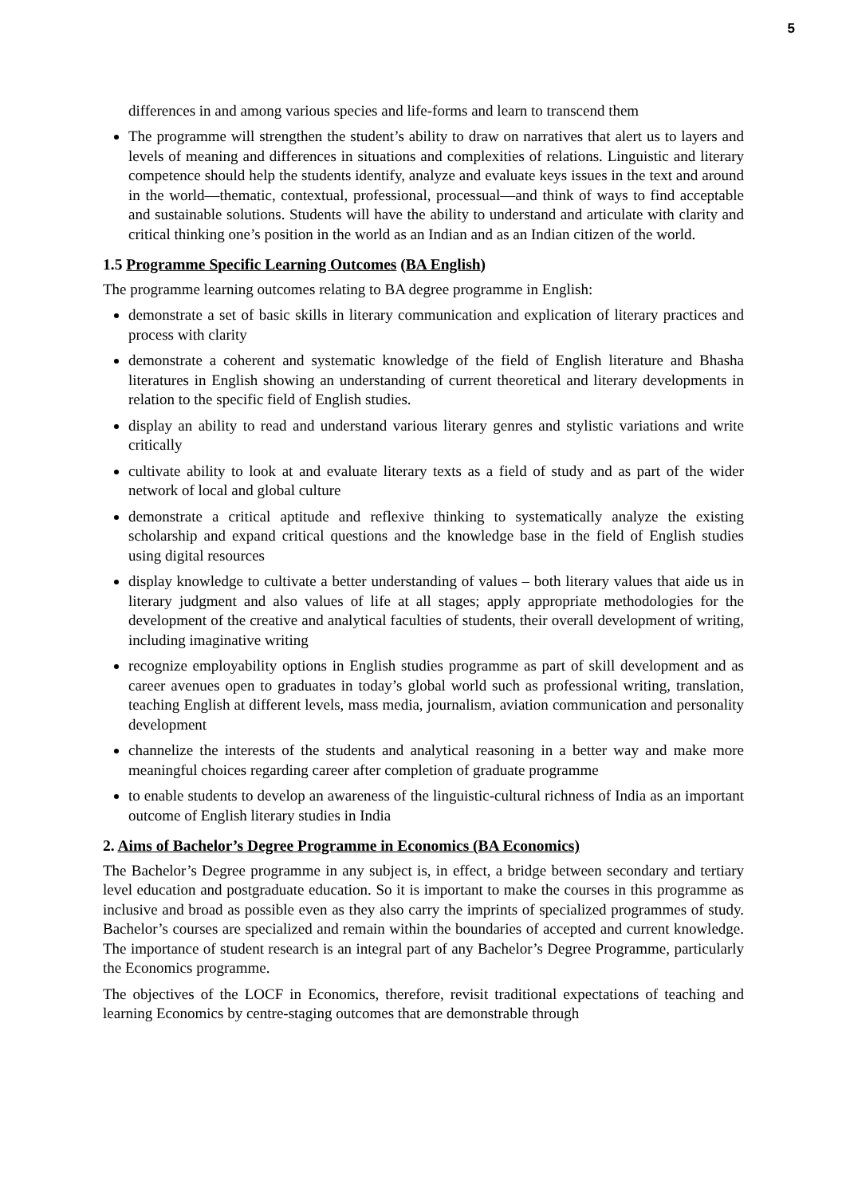5
differences in and among various species and life-forms and learn to transcend them
The programme will strengthen the student’s ability to draw on narratives that alert us to layers and levels of meaning and differences in situations and complexities of relations. Linguistic and literary competence should help the students identify, analyze and evaluate keys issues in the text and around in the world—thematic, contextual, professional, processual—and think of ways to find acceptable and sustainable solutions. Students will have the ability to understand and articulate with clarity and critical thinking one’s position in the world as an Indian and as an Indian citizen of the world.
1.5 Programme Specific Learning Outcomes (BA English)
The programme learning outcomes relating to BA degree programme in English:
demonstrate a set of basic skills in literary communication and explication of literary practices and process with clarity
demonstrate a coherent and systematic knowledge of the field of English literature and Bhasha literatures in English showing an understanding of current theoretical and literary developments in relation to the specific field of English studies.
display an ability to read and understand various literary genres and stylistic variations and write critically
cultivate ability to look at and evaluate literary texts as a field of study and as part of the wider network of local and global culture
demonstrate a critical aptitude and reflexive thinking to systematically analyze the existing scholarship and expand critical questions and the knowledge base in the field of English studies using digital resources
display knowledge to cultivate a better understanding of values – both literary values that aide us in literary judgment and also values of life at all stages; apply appropriate methodologies for the development of the creative and analytical faculties of students, their overall development of writing, including imaginative writing
recognize employability options in English studies programme as part of skill development and as career avenues open to graduates in today’s global world such as professional writing, translation, teaching English at different levels, mass media, journalism, aviation communication and personality development
channelize the interests of the students and analytical reasoning in a better way and make more meaningful choices regarding career after completion of graduate programme
to enable students to develop an awareness of the linguistic-cultural richness of India as an important outcome of English literary studies in India
2. Aims of Bachelor’s Degree Programme in Economics (BA Economics)
The Bachelor’s Degree programme in any subject is, in effect, a bridge between secondary and tertiary level education and postgraduate education. So it is important to make the courses in this programme as inclusive and broad as possible even as they also carry the imprints of specialized programmes of study. Bachelor’s courses are specialized and remain within the boundaries of accepted and current knowledge. The importance of student research is an integral part of any Bachelor’s Degree Programme, particularly the Economics programme.
The objectives of the LOCF in Economics, therefore, revisit traditional expectations of teaching and learning Economics by centre-staging outcomes that are demonstrable through